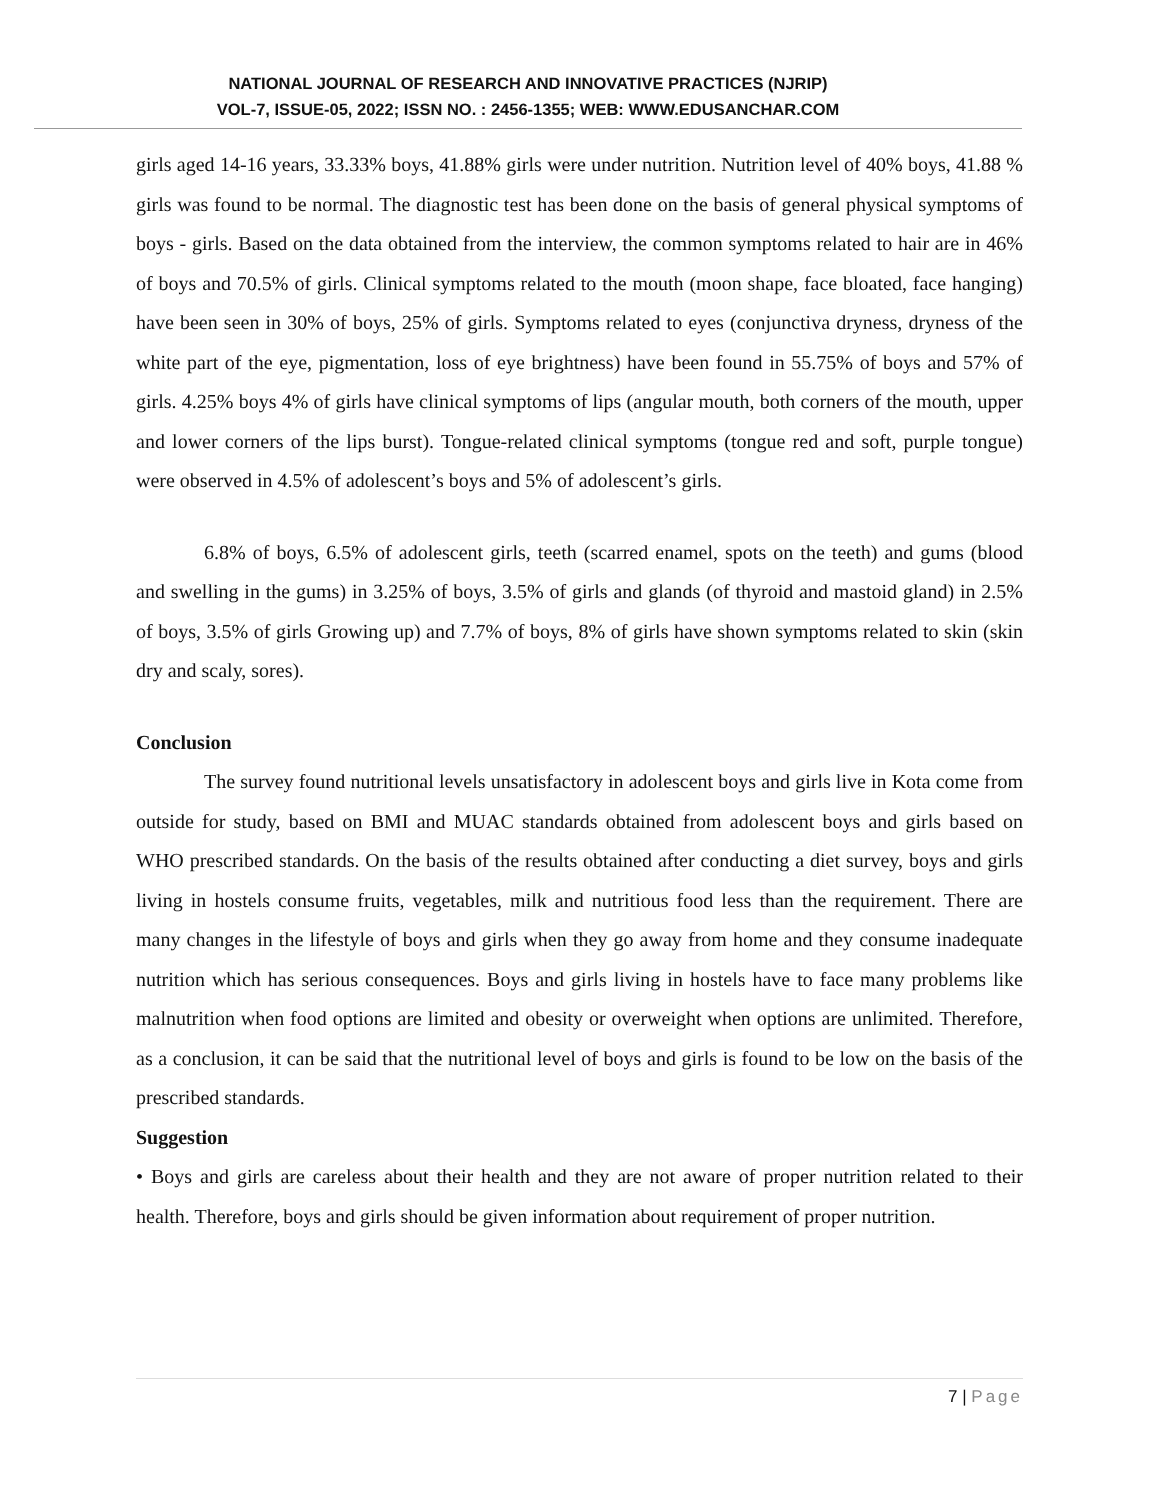NATIONAL JOURNAL OF RESEARCH AND INNOVATIVE PRACTICES (NJRIP)
VOL-7, ISSUE-05, 2022; ISSN NO. : 2456-1355; WEB: WWW.EDUSANCHAR.COM
girls aged 14-16 years, 33.33% boys, 41.88% girls were under nutrition. Nutrition level of 40% boys, 41.88 % girls was found to be normal. The diagnostic test has been done on the basis of general physical symptoms of boys - girls. Based on the data obtained from the interview, the common symptoms related to hair are in 46% of boys and 70.5% of girls. Clinical symptoms related to the mouth (moon shape, face bloated, face hanging) have been seen in 30% of boys, 25% of girls. Symptoms related to eyes (conjunctiva dryness, dryness of the white part of the eye, pigmentation, loss of eye brightness) have been found in 55.75% of boys and 57% of girls. 4.25% boys 4% of girls have clinical symptoms of lips (angular mouth, both corners of the mouth, upper and lower corners of the lips burst). Tongue-related clinical symptoms (tongue red and soft, purple tongue) were observed in 4.5% of adolescent’s boys and 5% of adolescent’s girls.
6.8% of boys, 6.5% of adolescent girls, teeth (scarred enamel, spots on the teeth) and gums (blood and swelling in the gums) in 3.25% of boys, 3.5% of girls and glands (of thyroid and mastoid gland) in 2.5% of boys, 3.5% of girls Growing up) and 7.7% of boys, 8% of girls have shown symptoms related to skin (skin dry and scaly, sores).
Conclusion
The survey found nutritional levels unsatisfactory in adolescent boys and girls live in Kota come from outside for study, based on BMI and MUAC standards obtained from adolescent boys and girls based on WHO prescribed standards. On the basis of the results obtained after conducting a diet survey, boys and girls living in hostels consume fruits, vegetables, milk and nutritious food less than the requirement. There are many changes in the lifestyle of boys and girls when they go away from home and they consume inadequate nutrition which has serious consequences. Boys and girls living in hostels have to face many problems like malnutrition when food options are limited and obesity or overweight when options are unlimited. Therefore, as a conclusion, it can be said that the nutritional level of boys and girls is found to be low on the basis of the prescribed standards.
Suggestion
• Boys and girls are careless about their health and they are not aware of proper nutrition related to their health. Therefore, boys and girls should be given information about requirement of proper nutrition.
7 | Page